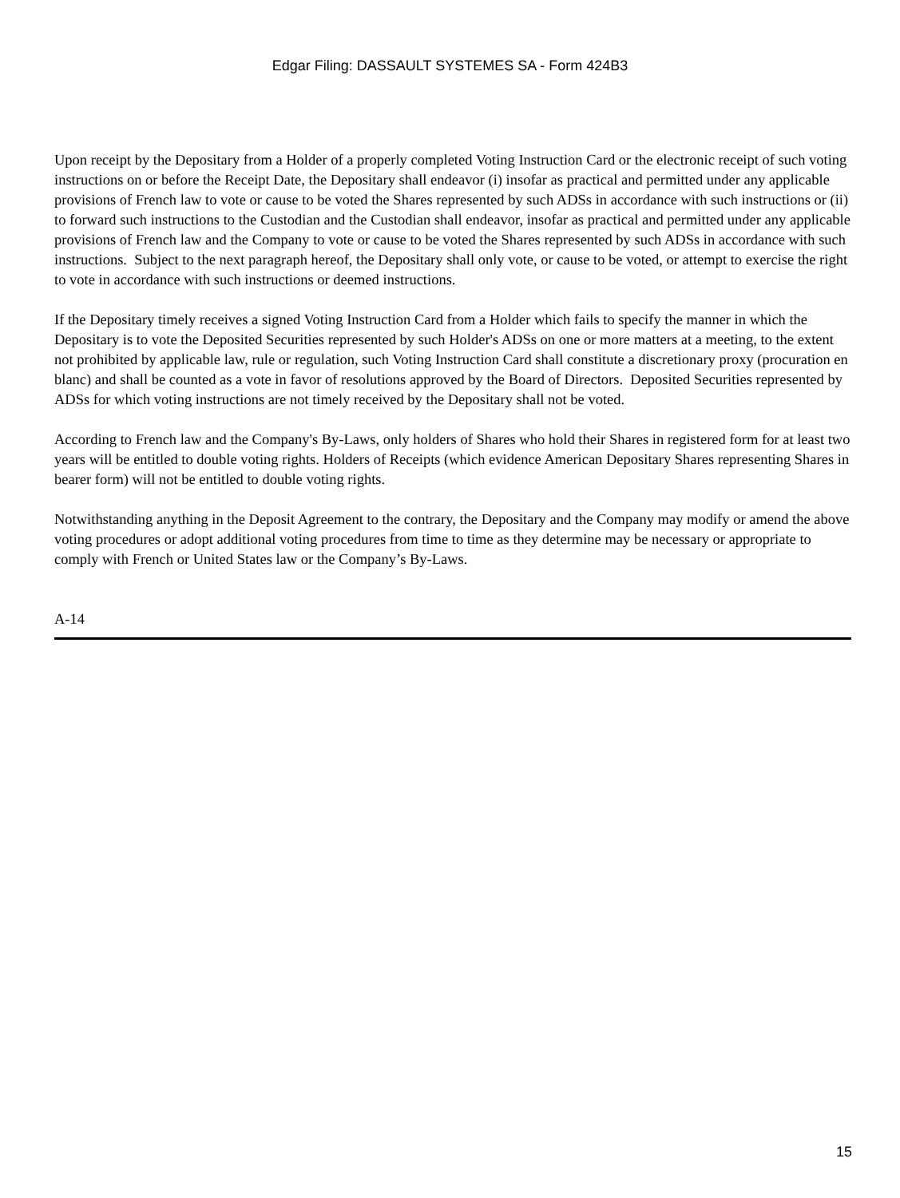Edgar Filing: DASSAULT SYSTEMES SA - Form 424B3
Upon receipt by the Depositary from a Holder of a properly completed Voting Instruction Card or the electronic receipt of such voting instructions on or before the Receipt Date, the Depositary shall endeavor (i) insofar as practical and permitted under any applicable provisions of French law to vote or cause to be voted the Shares represented by such ADSs in accordance with such instructions or (ii) to forward such instructions to the Custodian and the Custodian shall endeavor, insofar as practical and permitted under any applicable provisions of French law and the Company to vote or cause to be voted the Shares represented by such ADSs in accordance with such instructions. Subject to the next paragraph hereof, the Depositary shall only vote, or cause to be voted, or attempt to exercise the right to vote in accordance with such instructions or deemed instructions.
If the Depositary timely receives a signed Voting Instruction Card from a Holder which fails to specify the manner in which the Depositary is to vote the Deposited Securities represented by such Holder's ADSs on one or more matters at a meeting, to the extent not prohibited by applicable law, rule or regulation, such Voting Instruction Card shall constitute a discretionary proxy (procuration en blanc) and shall be counted as a vote in favor of resolutions approved by the Board of Directors. Deposited Securities represented by ADSs for which voting instructions are not timely received by the Depositary shall not be voted.
According to French law and the Company's By-Laws, only holders of Shares who hold their Shares in registered form for at least two years will be entitled to double voting rights. Holders of Receipts (which evidence American Depositary Shares representing Shares in bearer form) will not be entitled to double voting rights.
Notwithstanding anything in the Deposit Agreement to the contrary, the Depositary and the Company may modify or amend the above voting procedures or adopt additional voting procedures from time to time as they determine may be necessary or appropriate to comply with French or United States law or the Company’s By-Laws.
A-14
15